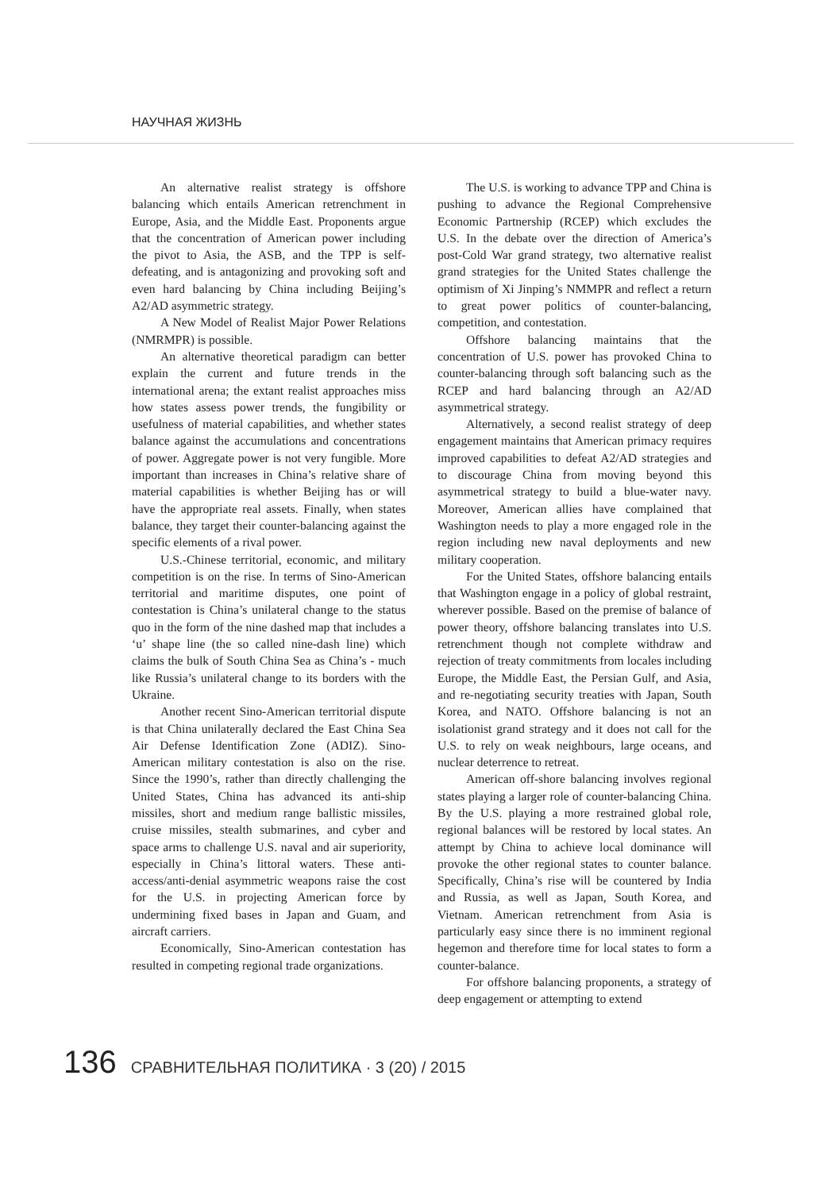НАУЧНАЯ ЖИЗНЬ
An alternative realist strategy is offshore balancing which entails American retrenchment in Europe, Asia, and the Middle East. Proponents argue that the concentration of American power including the pivot to Asia, the ASB, and the TPP is self-defeating, and is antagonizing and provoking soft and even hard balancing by China including Beijing’s A2/AD asymmetric strategy.
A New Model of Realist Major Power Relations (NMRMPR) is possible.
An alternative theoretical paradigm can better explain the current and future trends in the international arena; the extant realist approaches miss how states assess power trends, the fungibility or usefulness of material capabilities, and whether states balance against the accumulations and concentrations of power. Aggregate power is not very fungible. More important than increases in China’s relative share of material capabilities is whether Beijing has or will have the appropriate real assets. Finally, when states balance, they target their counter-balancing against the specific elements of a rival power.
U.S.-Chinese territorial, economic, and military competition is on the rise. In terms of Sino-American territorial and maritime disputes, one point of contestation is China’s unilateral change to the status quo in the form of the nine dashed map that includes a ‘u’ shape line (the so called nine-dash line) which claims the bulk of South China Sea as China’s - much like Russia’s unilateral change to its borders with the Ukraine.
Another recent Sino-American territorial dispute is that China unilaterally declared the East China Sea Air Defense Identification Zone (ADIZ). Sino-American military contestation is also on the rise. Since the 1990’s, rather than directly challenging the United States, China has advanced its anti-ship missiles, short and medium range ballistic missiles, cruise missiles, stealth submarines, and cyber and space arms to challenge U.S. naval and air superiority, especially in China’s littoral waters. These anti-access/anti-denial asymmetric weapons raise the cost for the U.S. in projecting American force by undermining fixed bases in Japan and Guam, and aircraft carriers.
Economically, Sino-American contestation has resulted in competing regional trade organizations.
The U.S. is working to advance TPP and China is pushing to advance the Regional Comprehensive Economic Partnership (RCEP) which excludes the U.S. In the debate over the direction of America’s post-Cold War grand strategy, two alternative realist grand strategies for the United States challenge the optimism of Xi Jinping’s NMMPR and reflect a return to great power politics of counter-balancing, competition, and contestation.
Offshore balancing maintains that the concentration of U.S. power has provoked China to counter-balancing through soft balancing such as the RCEP and hard balancing through an A2/AD asymmetrical strategy.
Alternatively, a second realist strategy of deep engagement maintains that American primacy requires improved capabilities to defeat A2/AD strategies and to discourage China from moving beyond this asymmetrical strategy to build a blue-water navy. Moreover, American allies have complained that Washington needs to play a more engaged role in the region including new naval deployments and new military cooperation.
For the United States, offshore balancing entails that Washington engage in a policy of global restraint, wherever possible. Based on the premise of balance of power theory, offshore balancing translates into U.S. retrenchment though not complete withdraw and rejection of treaty commitments from locales including Europe, the Middle East, the Persian Gulf, and Asia, and re-negotiating security treaties with Japan, South Korea, and NATO. Offshore balancing is not an isolationist grand strategy and it does not call for the U.S. to rely on weak neighbours, large oceans, and nuclear deterrence to retreat.
American off-shore balancing involves regional states playing a larger role of counter-balancing China. By the U.S. playing a more restrained global role, regional balances will be restored by local states. An attempt by China to achieve local dominance will provoke the other regional states to counter balance. Specifically, China’s rise will be countered by India and Russia, as well as Japan, South Korea, and Vietnam. American retrenchment from Asia is particularly easy since there is no imminent regional hegemon and therefore time for local states to form a counter-balance.
For offshore balancing proponents, a strategy of deep engagement or attempting to extend
136 СРАВНИТЕЛЬНАЯ ПОЛИТИКА · 3 (20) / 2015